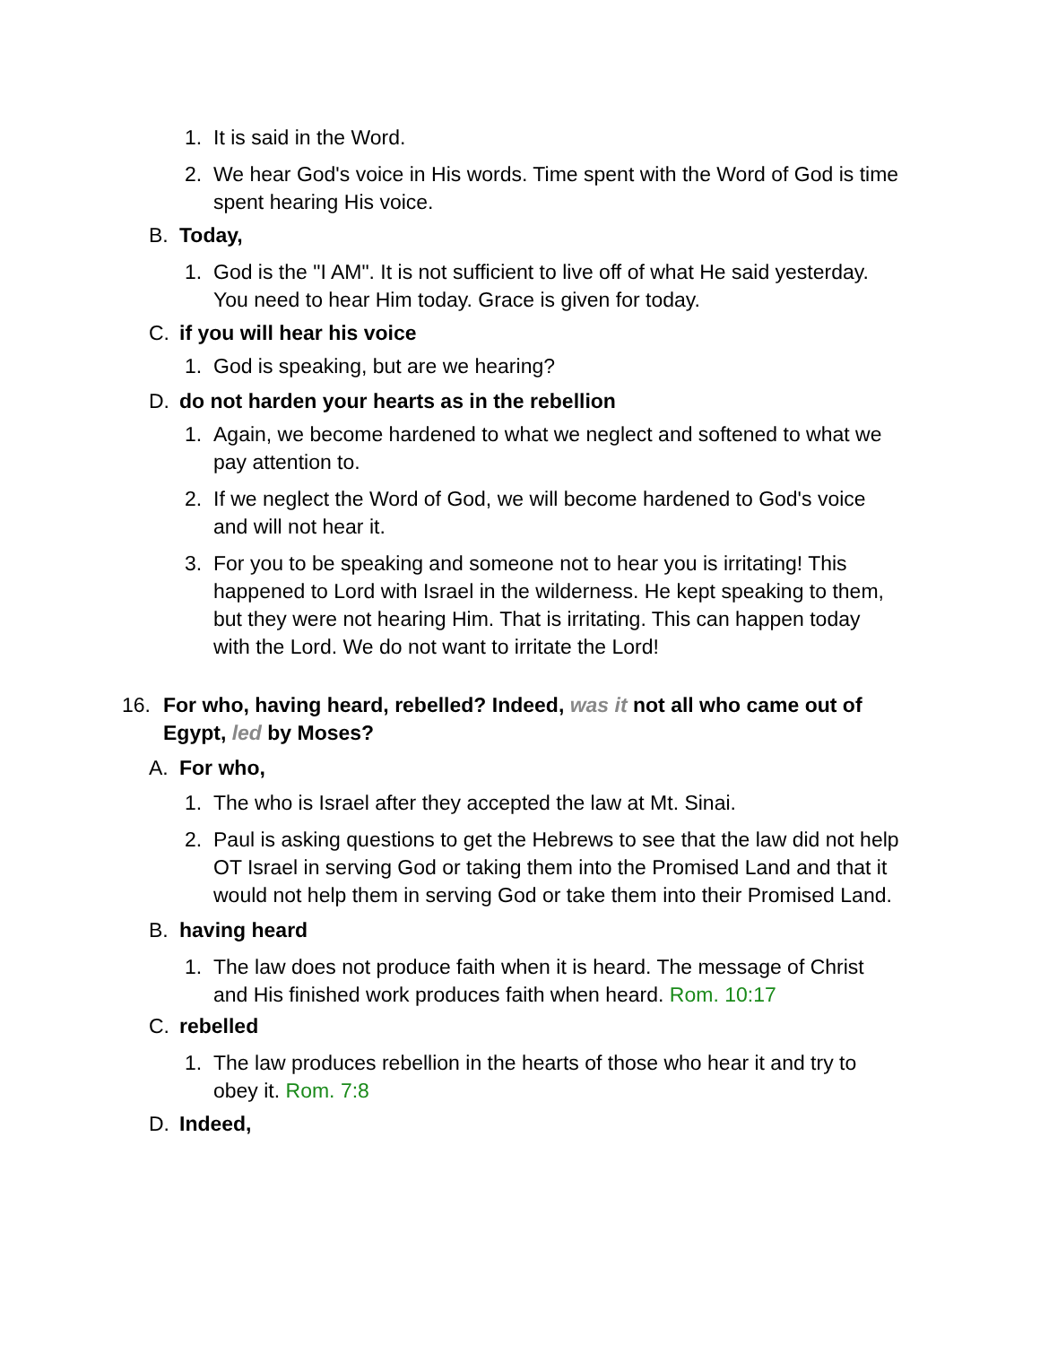1. It is said in the Word.
2. We hear God's voice in His words. Time spent with the Word of God is time spent hearing His voice.
B. Today,
1. God is the "I AM". It is not sufficient to live off of what He said yesterday. You need to hear Him today. Grace is given for today.
C. if you will hear his voice
1. God is speaking, but are we hearing?
D. do not harden your hearts as in the rebellion
1. Again, we become hardened to what we neglect and softened to what we pay attention to.
2. If we neglect the Word of God, we will become hardened to God's voice and will not hear it.
3. For you to be speaking and someone not to hear you is irritating! This happened to Lord with Israel in the wilderness. He kept speaking to them, but they were not hearing Him. That is irritating. This can happen today with the Lord. We do not want to irritate the Lord!
16. For who, having heard, rebelled? Indeed, was it not all who came out of Egypt, led by Moses?
A. For who,
1. The who is Israel after they accepted the law at Mt. Sinai.
2. Paul is asking questions to get the Hebrews to see that the law did not help OT Israel in serving God or taking them into the Promised Land and that it would not help them in serving God or take them into their Promised Land.
B. having heard
1. The law does not produce faith when it is heard. The message of Christ and His finished work produces faith when heard. Rom. 10:17
C. rebelled
1. The law produces rebellion in the hearts of those who hear it and try to obey it. Rom. 7:8
D. Indeed,